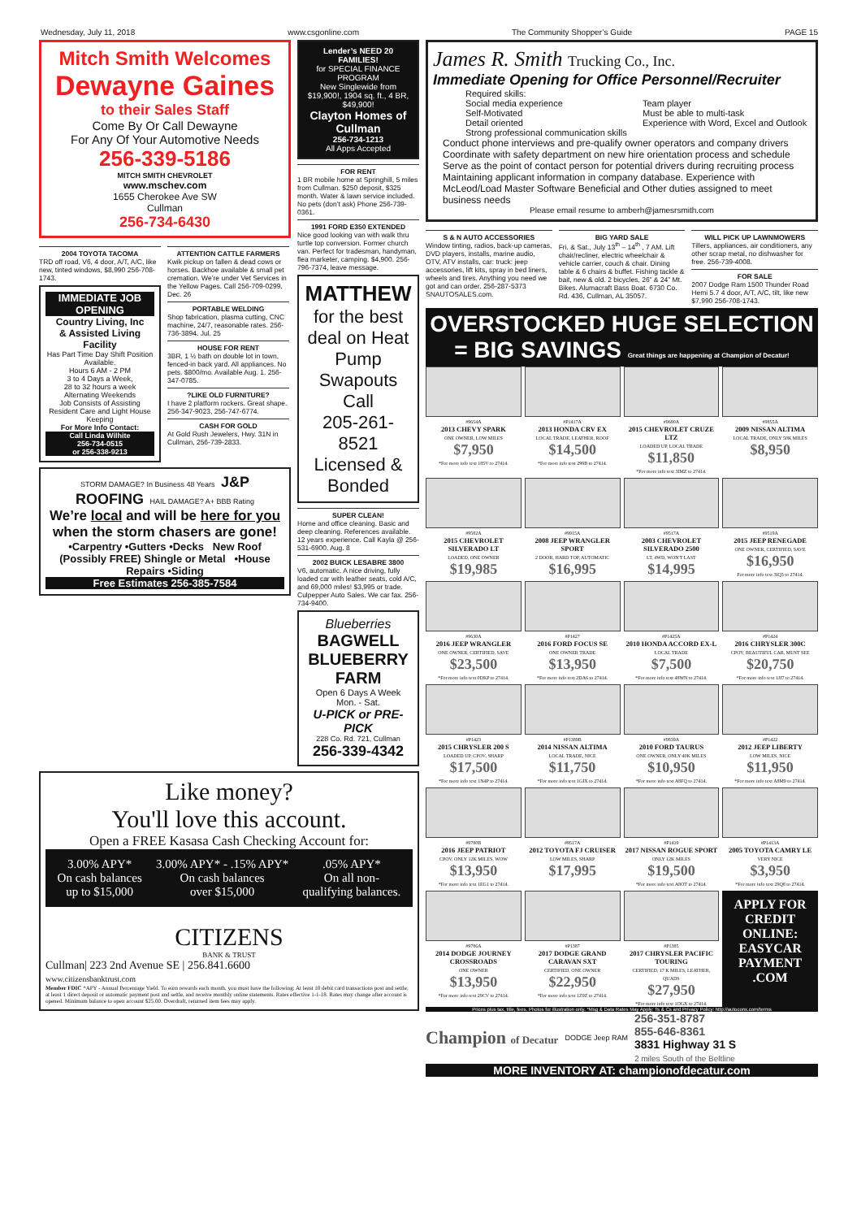Wednesday, July 11, 2018 www.csgonline.com The Community Shopper’s Guide PAGE 15
Mitch Smith Welcomes
Dewayne Gaines
to their Sales Staff
Come By Or Call Dewayne
For Any Of Your Automotive Needs
256-339-5186
MITCH SMITH CHEVROLET
www.mschev.com
1655 Cherokee Ave SW
Cullman
256-734-6430
2004 TOYOTA TACOMA
TRD off road, V6, 4 door, A/T, A/C, like new, tinted windows, $8,990 256-708-1743.
IMMEDIATE JOB OPENING
Country Living, Inc
& Assisted Living Facility
Has Part Time Day Shift Position Available.
Hours 6 AM - 2 PM
3 to 4 Days a Week,
28 to 32 hours a week
Alternating Weekends
Job Consists of Assisting Resident Care and Light House Keeping
For More Info Contact:
Call Linda Wilhite
256-734-0515
or 256-338-9213
ATTENTION CATTLE FARMERS
Kwik pickup on fallen & dead cows or horses. Backhoe available & small pet cremation. We’re under Vet Services in the Yellow Pages. Call 256-709-0299. Dec. 26
PORTABLE WELDING
Shop fabrication, plasma cutting, CNC machine, 24/7, reasonable rates. 256-736-3894. Jul. 25
HOUSE FOR RENT
3BR, 1 ½ bath on double lot in town, fenced-in back yard. All appliances. No pets. $800/mo. Available Aug. 1. 256-347-0785.
?LIKE OLD FURNITURE?
I have 2 platform rockers. Great shape. 256-347-9023, 256-747-6774.
CASH FOR GOLD
At Gold Rush Jewelers, Hwy. 31N in Cullman, 256-739-2833.
STORM DAMAGE? In Business 48 Years J&P ROOFING HAIL DAMAGE? A+ BBB Rating
We’re local and will be here for you when the storm chasers are gone!
•Carpentry •Gutters •Decks New Roof (Possibly FREE) Shingle or Metal •House Repairs •Siding
Free Estimates 256-385-7584
Lender’s NEED 20 FAMILIES!
for SPECIAL FINANCE PROGRAM
New Singlewide from $19,900!, 1904 sq. ft., 4 BR, $49,900!
Clayton Homes of Cullman
256-734-1213
All Apps Accepted
FOR RENT
1 BR mobile home at Springhill, 5 miles from Cullman. $250 deposit, $325 month. Water & lawn service included. No pets (don’t ask) Phone 256-739-0361.
1991 FORD E350 EXTENDED
Nice good looking van with walk thru turtle top conversion. Former church van. Perfect for tradesman, handyman, flea marketer, camping. $4,900. 256-796-7374, leave message.
MATTHEW
for the best deal on Heat Pump Swapouts
Call
205-261-8521
Licensed & Bonded
SUPER CLEAN!
Home and office cleaning. Basic and deep cleaning. References available. 12 years experience. Call Kayla @ 256-531-6900. Aug. 8
2002 BUICK LESABRE 3800
V6, automatic. A nice driving, fully loaded car with leather seats, cold A/C, and 69,000 miles! $3,995 or trade. Culpepper Auto Sales. We car fax. 256-734-9400.
Blueberries
BAGWELL BLUEBERRY FARM
Open 6 Days A Week
Mon. - Sat.
U-PICK or PRE-PICK
228 Co. Rd. 721, Cullman
256-339-4342
Like money?
You'll love this account.
Open a FREE Kasasa Cash Checking Account for:
3.00% APY*
On cash balances
up to $15,000
3.00% APY* - .15% APY*
On cash balances
over $15,000
.05% APY*
On all non-
qualifying balances.
CITIZENS
BANK & TRUST
Cullman| 223 2nd Avenue SE | 256.841.6600
www.citizensbanktrust.com
Member FDIC *APY - Annual Percentage Yield. To earn rewards each month, you must have the following: At least 10 debit card transactions post and settle, at least 1 direct deposit or automatic payment post and settle, and receive monthly online statements. Rates effective 1-1-18. Rates may change after account is opened. Minimum balance to open account $25.00. Overdraft, returned item fees may apply.
James R. Smith Trucking Co., Inc.
Immediate Opening for Office Personnel/Recruiter
Required skills:
Social media experience
Self-Motivated
Detail oriented
Strong professional communication skills
Team player
Must be able to multi-task
Experience with Word, Excel and Outlook
Conduct phone interviews and pre-qualify owner operators and company drivers
Coordinate with safety department on new hire orientation process and schedule
Serve as the point of contact person for potential drivers during recruiting process
Maintaining applicant information in company database. Experience with McLeod/Load Master Software Beneficial and Other duties assigned to meet business needs
Please email resume to amberh@jamesrsmith.com
S & N AUTO ACCESSORIES
Window tinting, radios, back-up cameras, DVD players, installs, marine audio, OTV, ATV installs, car: truck: jeep accessories, lift kits, spray in bed liners, wheels and tires. Anything you need we got and can order. 256-287-5373 SNAUTOSALES.com.
BIG YARD SALE
Fri. & Sat., July 13<sup>th</sup> – 14<sup>th</sup> , 7 AM. Lift chair/recliner, electric wheelchair & vehicle carrier, couch & chair. Dining table & 6 chairs & buffet. Fishing tackle & bait, new & old. 2 bicycles, 26” & 24” Mt. Bikes. Alumacraft Bass Boat. 6730 Co. Rd. 436, Cullman, AL 35057.
WILL PICK UP LAWNMOWERS
Tillers, appliances, air conditioners, any other scrap metal, no dishwasher for free. 256-739-4008.
FOR SALE
2007 Dodge Ram 1500 Thunder Road Hemi 5.7 4 door, A/T, A/C, tilt, like new $7,990 256-708-1743.
OVERSTOCKED HUGE SELECTION = BIG SAVINGS Great things are happening at Champion of Decatur!
#9654A
2013 CHEVY SPARK
ONE OWNER, LOW MILES
$7,950
*For more info text 185V to 27414.
#P1417A
2013 HONDA CRV EX
LOCAL TRADE, LEATHER, ROOF
$14,500
*For more info text 299B to 27414.
#9690A
2015 CHEVROLET CRUZE LTZ
LOADED UP, LOCAL TRADE
$11,850
*For more info text 3IMZ to 27414.
#9855A
2009 NISSAN ALTIMA
LOCAL TRADE, ONLY 50K MILES
$8,950
#9582A
2015 CHEVROLET SILVERADO LT
LOADED, ONE OWNER
$19,985
#9915A
2008 JEEP WRANGLER SPORT
2 DOOR, HARD TOP, AUTOMATIC
$16,995
#9517A
2003 CHEVROLET SILVERADO 2500
LT, 4WD, WON'T LAST
$14,995
#9519A
2015 JEEP RENEGADE
ONE OWNER, CERTIFIED, SAVE
$16,950
For more info text 3IQ3 to 27414.
#9630A
2016 JEEP WRANGLER
ONE OWNER, CERTIFIED, SAVE
$23,500
*For more info text 0DKP to 27414.
#P1427
2016 FORD FOCUS SE
ONE OWNER TRADE
$13,950
*For more info text 2DA6 to 27414.
#P1425A
2010 HONDA ACCORD EX-L
LOCAL TRADE
$7,500
*For more info text 48WN to 27414.
#P1424
2016 CHRYSLER 300C
CPOV, BEAUTIFUL CAR, MUST SEE
$20,750
*For more info text 1JJ7 to 27414.
#P1423
2015 CHRYSLER 200 S
LOADED UP, CPOV, SHARP
$17,500
*For more info text 1N4P to 27414.
#P1389B
2014 NISSAN ALTIMA
LOCAL TRADE, NICE
$11,750
*For more info text 1GIX to 27414.
#9839A
2010 FORD TAURUS
ONE OWNER, ONLY 40K MILES
$10,950
*For more info text A8FQ to 27414.
#P1422
2012 JEEP LIBERTY
LOW MILES, NICE
$11,950
*For more info text A8M9 to 27414.
#9780B
2016 JEEP PATRIOT
CPOV, ONLY 12K MILES, WOW
$13,950
*For more info text 1EG1 to 27414.
#9517A
2012 TOYOTA FJ CRUISER
LOW MILES, SHARP
$17,995
#P1419
2017 NISSAN ROGUE SPORT
ONLY 12K MILES
$19,500
*For more info text A8OT to 27414.
#P1413A
2005 TOYOTA CAMRY LE
VERY NICE
$3,950
*For more info text 29Q8 to 27414.
#9786A
2014 DODGE JOURNEY CROSSROADS
ONE OWNER
$13,950
*For more info text 29CV to 27414.
#P1387
2017 DODGE GRAND CARAVAN SXT
CERTIFIED, ONE OWNER
$22,950
*For more info text 1Z9Z to 27414.
#P1385
2017 CHRYSLER PACIFIC TOURING
CERTIFIED, 17 K MILES, LEATHER, QUADS
$27,950
*For more info text 1OGX to 27414.
APPLY FOR CREDIT ONLINE: EASYCAR PAYMENT .COM
Prices plus tax, title, fees. Photos for illustration only. *Msg & Data Rates May Apply; Ts & Cs and Privacy Policy: http://autoconx.com/terms
Champion of Decatur
DODGE Jeep RAM
256-351-8787
855-646-8361
3831 Highway 31 S
2 miles South of the Beltline
MORE INVENTORY AT: championofdecatur.com